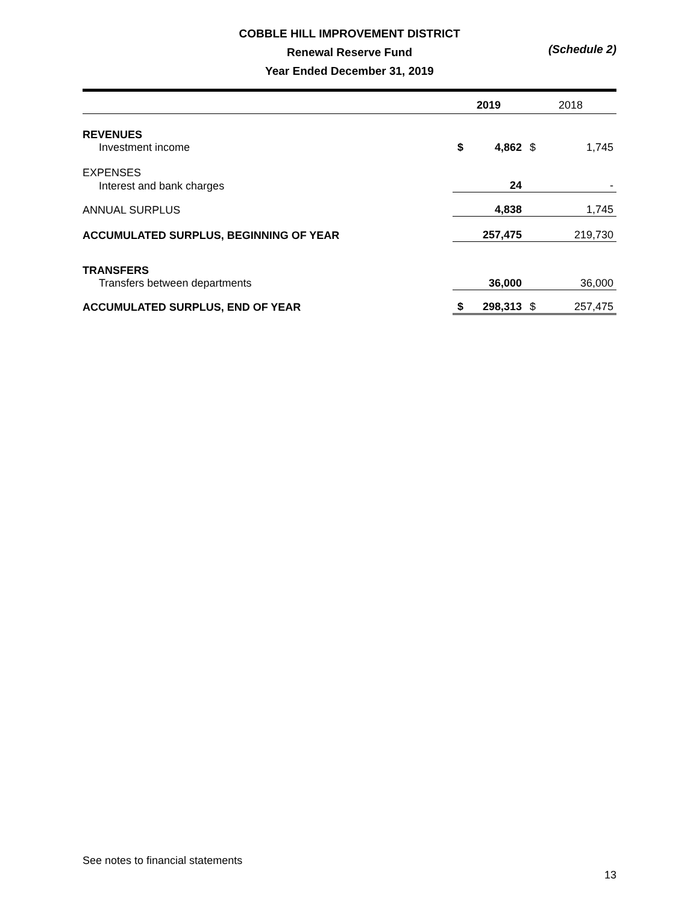COBBLE HILL IMPROVEMENT DISTRICT
Renewal Reserve Fund
(Schedule 2)
Year Ended December 31, 2019
| | 2019 | | 2018 | |
| REVENUES | | | | |
| Investment income | $ | 4,862 | $ | 1,745 |
| EXPENSES | | | | |
| Interest and bank charges | | 24 | | - |
| ANNUAL SURPLUS | | 4,838 | | 1,745 |
| ACCUMULATED SURPLUS, BEGINNING OF YEAR | | 257,475 | | 219,730 |
| TRANSFERS | | | | |
| Transfers between departments | | 36,000 | | 36,000 |
| ACCUMULATED SURPLUS, END OF YEAR | $ | 298,313 | $ | 257,475 |
See notes to financial statements
13